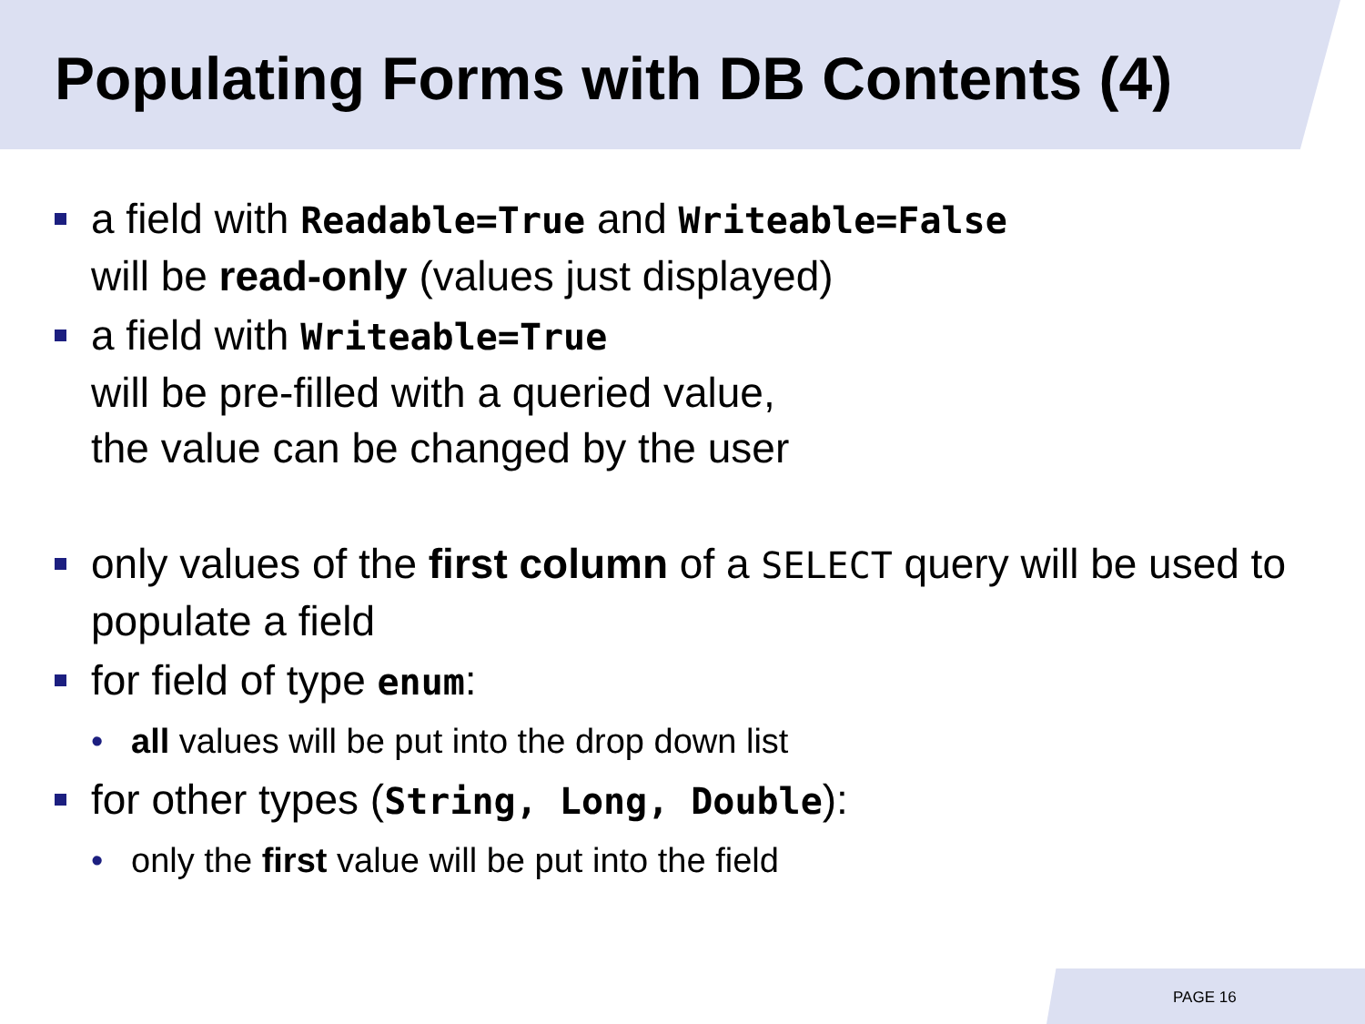Populating Forms with DB Contents (4)
a field with Readable=True and Writeable=False
will be read-only (values just displayed)
a field with Writeable=True
will be pre-filled with a queried value,
the value can be changed by the user
only values of the first column of a SELECT query will be used to populate a field
for field of type enum:
• all values will be put into the drop down list
for other types (String, Long, Double):
• only the first value will be put into the field
PAGE 16